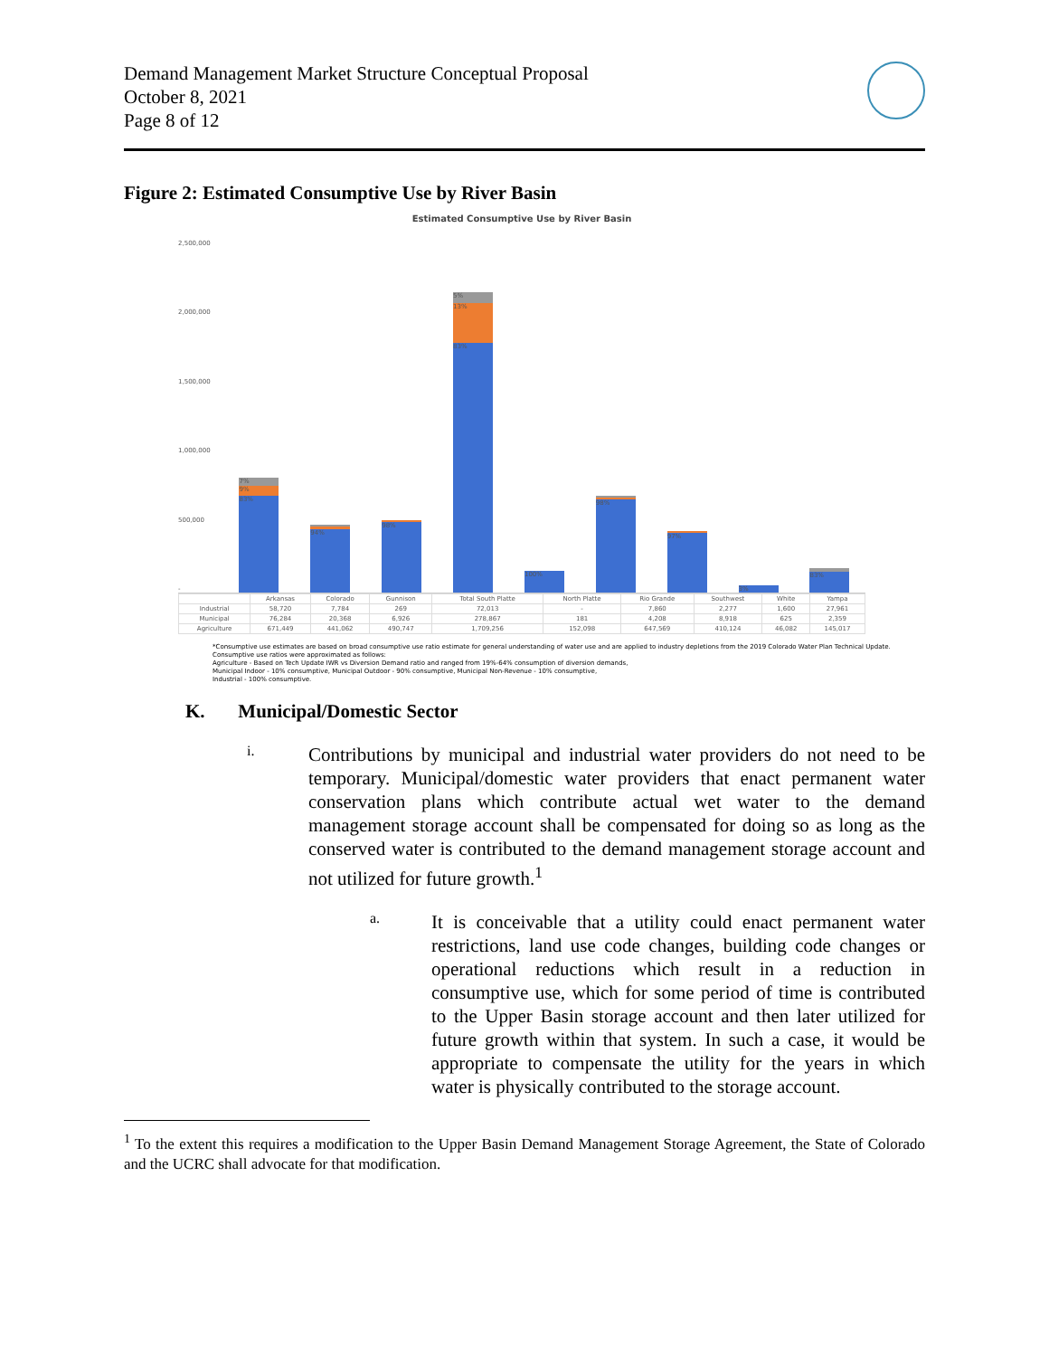Demand Management Market Structure Conceptual Proposal
October 8, 2021
Page 8 of 12
Figure 2: Estimated Consumptive Use by River Basin
Estimated Consumptive Use by River Basin
2,500,000
2,000,000
1,500,000
1,000,000
500,000
-
7%
9%
83%
94%
98%
5%
13%
83%
100%
98%
97%
3%
83%
| | Arkansas | Colorado | Gunnison | Total South Platte | North Platte | Rio Grande | Southwest | White | Yampa |
| --- | --- | --- | --- | --- | --- | --- | --- | --- | --- |
| Industrial | 58,720 | 7,784 | 269 | 72,013 | - | 7,860 | 2,277 | 1,600 | 27,961 |
| Municipal | 76,284 | 20,368 | 6,926 | 278,867 | 181 | 4,208 | 8,918 | 625 | 2,359 |
| Agriculture | 671,449 | 441,062 | 490,747 | 1,709,256 | 152,098 | 647,569 | 410,124 | 46,082 | 145,017 |
*Consumptive use estimates are based on broad consumptive use ratio estimate for general understanding of water use and are applied to industry depletions from the 2019 Colorado Water Plan Technical Update. Consumptive use ratios were approximated as follows:
Agriculture - Based on Tech Update IWR vs Diversion Demand ratio and ranged from 19%-64% consumption of diversion demands,
Municipal Indoor - 10% consumptive, Municipal Outdoor - 90% consumptive, Municipal Non-Revenue - 10% consumptive,
Industrial - 100% consumptive.
K. Municipal/Domestic Sector
i.
Contributions by municipal and industrial water providers do not need to be temporary. Municipal/domestic water providers that enact permanent water conservation plans which contribute actual wet water to the demand management storage account shall be compensated for doing so as long as the conserved water is contributed to the demand management storage account and not utilized for future growth.<sup>1</sup>
a.
It is conceivable that a utility could enact permanent water restrictions, land use code changes, building code changes or operational reductions which result in a reduction in consumptive use, which for some period of time is contributed to the Upper Basin storage account and then later utilized for future growth within that system. In such a case, it would be appropriate to compensate the utility for the years in which water is physically contributed to the storage account.
<sup>1</sup> To the extent this requires a modification to the Upper Basin Demand Management Storage Agreement, the State of Colorado and the UCRC shall advocate for that modification.